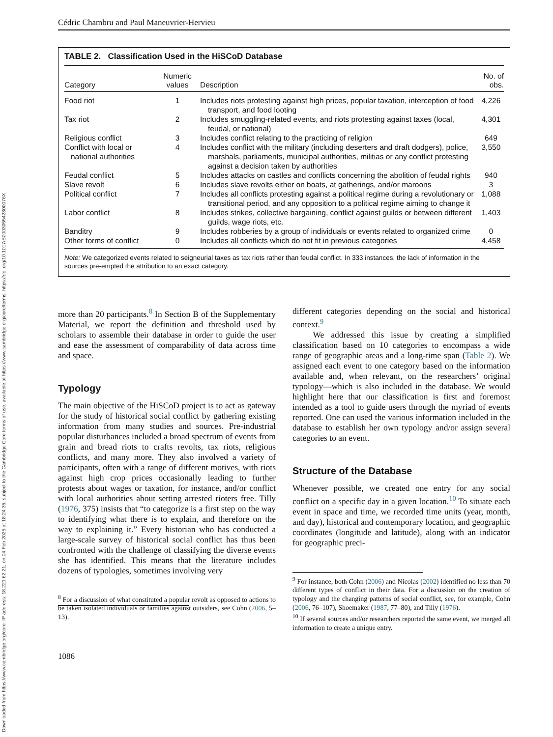Downloaded from https://www.cambridge.org/core. IP address: 18.221.62.21, on 04 Feb 2025 at 18:24:35, subject to the Cambridge Core terms of use, available at https://www.cambridge.org/core/terms. https://doi.org/10.1017/S000305542300076X
Cédric Chambru and Paul Maneuvrier-Hervieu
TABLE 2. Classification Used in the HiSCoD Database
| Category | Numeric values | Description | No. of obs. |
| --- | --- | --- | --- |
| Food riot | 1 | Includes riots protesting against high prices, popular taxation, interception of food transport, and food looting | 4,226 |
| Tax riot | 2 | Includes smuggling-related events, and riots protesting against taxes (local, feudal, or national) | 4,301 |
| Religious conflict | 3 | Includes conflict relating to the practicing of religion | 649 |
| Conflict with local or national authorities | 4 | Includes conflict with the military (including deserters and draft dodgers), police, marshals, parliaments, municipal authorities, militias or any conflict protesting against a decision taken by authorities | 3,550 |
| Feudal conflict | 5 | Includes attacks on castles and conflicts concerning the abolition of feudal rights | 940 |
| Slave revolt | 6 | Includes slave revolts either on boats, at gatherings, and/or maroons | 3 |
| Political conflict | 7 | Includes all conflicts protesting against a political regime during a revolutionary or transitional period, and any opposition to a political regime aiming to change it | 1,088 |
| Labor conflict | 8 | Includes strikes, collective bargaining, conflict against guilds or between different guilds, wage riots, etc. | 1,403 |
| Banditry | 9 | Includes robberies by a group of individuals or events related to organized crime | 0 |
| Other forms of conflict | 0 | Includes all conflicts which do not fit in previous categories | 4,458 |
Note: We categorized events related to seigneurial taxes as tax riots rather than feudal conflict. In 333 instances, the lack of information in the sources pre-empted the attribution to an exact category.
more than 20 participants.<sup>8</sup> In Section B of the Supplementary Material, we report the definition and threshold used by scholars to assemble their database in order to guide the user and ease the assessment of comparability of data across time and space.
Typology
The main objective of the HiSCoD project is to act as gateway for the study of historical social conflict by gathering existing information from many studies and sources. Pre-industrial popular disturbances included a broad spectrum of events from grain and bread riots to crafts revolts, tax riots, religious conflicts, and many more. They also involved a variety of participants, often with a range of different motives, with riots against high crop prices occasionally leading to further protests about wages or taxation, for instance, and/or conflict with local authorities about setting arrested rioters free. Tilly (1976, 375) insists that “to categorize is a first step on the way to identifying what there is to explain, and therefore on the way to explaining it.” Every historian who has conducted a large-scale survey of historical social conflict has thus been confronted with the challenge of classifying the diverse events she has identified. This means that the literature includes dozens of typologies, sometimes involving very
<sup>8</sup> For a discussion of what constituted a popular revolt as opposed to actions to be taken isolated individuals or families against outsiders, see Cohn (2006, 5–13).
1086
different categories depending on the social and historical context.<sup>9</sup>
We addressed this issue by creating a simplified classification based on 10 categories to encompass a wide range of geographic areas and a long-time span (Table 2). We assigned each event to one category based on the information available and, when relevant, on the researchers’ original typology—which is also included in the database. We would highlight here that our classification is first and foremost intended as a tool to guide users through the myriad of events reported. One can used the various information included in the database to establish her own typology and/or assign several categories to an event.
Structure of the Database
Whenever possible, we created one entry for any social conflict on a specific day in a given location.<sup>10</sup> To situate each event in space and time, we recorded time units (year, month, and day), historical and contemporary location, and geographic coordinates (longitude and latitude), along with an indicator for geographic preci-
<sup>9</sup> For instance, both Cohn (2006) and Nicolas (2002) identified no less than 70 different types of conflict in their data. For a discussion on the creation of typology and the changing patterns of social conflict, see, for example, Cohn (2006, 76–107), Shoemaker (1987, 77–80), and Tilly (1976).
<sup>10</sup> If several sources and/or researchers reported the same event, we merged all information to create a unique entry.